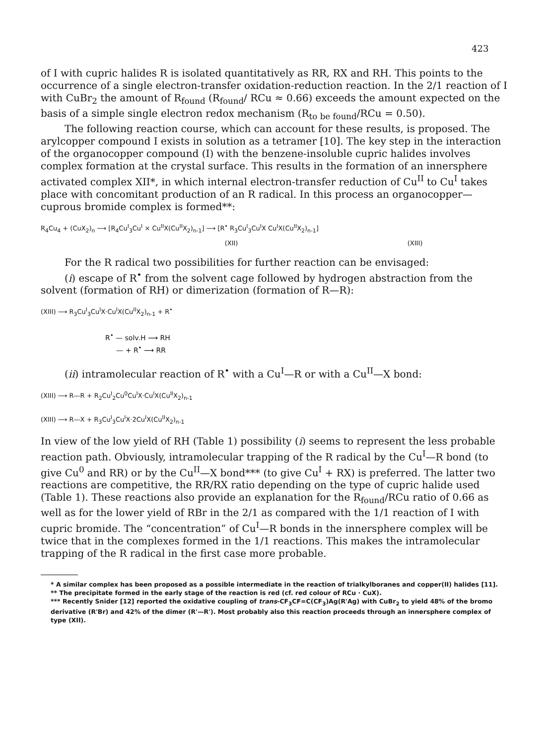423
of I with cupric halides R is isolated quantitatively as RR, RX and RH. This points to the occurrence of a single electron-transfer oxidation-reduction reaction. In the 2/1 reaction of I with CuBr<sub>2</sub> the amount of R<sub>found</sub> (R<sub>found</sub>/ RCu ≈ 0.66) exceeds the amount expected on the basis of a simple single electron redox mechanism (R<sub>to be found</sub>/RCu = 0.50).
The following reaction course, which can account for these results, is proposed. The arylcopper compound I exists in solution as a tetramer [10]. The key step in the interaction of the organocopper compound (I) with the benzene-insoluble cupric halides involves complex formation at the crystal surface. This results in the formation of an innersphere activated complex XII*, in which internal electron-transfer reduction of Cu<sup>II</sup> to Cu<sup>I</sup> takes place with concomitant production of an R radical. In this process an organocopper—cuprous bromide complex is formed**:
R<sub>4</sub>Cu<sub>4</sub> + (CuX<sub>2</sub>)<sub>n</sub> ⟶ [R<sub>4</sub>Cu<sup>I</sup><sub>3</sub>Cu<sup>I</sup> × Cu<sup>II</sup>X(Cu<sup>II</sup>X<sub>2</sub>)<sub>n-1</sub>] ⟶ [R<sup>•</sup> R<sub>3</sub>Cu<sup>I</sup><sub>3</sub>Cu<sup>I</sup>X Cu<sup>I</sup>X(Cu<sup>II</sup>X<sub>2</sub>)<sub>n-1</sub>]
(XII) (XIII)
For the R radical two possibilities for further reaction can be envisaged:
(i) escape of R<sup>•</sup> from the solvent cage followed by hydrogen abstraction from the solvent (formation of RH) or dimerization (formation of R—R):
(XIII) ⟶ R<sub>3</sub>Cu<sup>I</sup><sub>3</sub>Cu<sup>I</sup>X·Cu<sup>I</sup>X(Cu<sup>II</sup>X<sub>2</sub>)<sub>n-1</sub> + R<sup>•</sup>
R<sup>•</sup> — solv.H ⟶ RH
— + R<sup>•</sup> ⟶ RR
(ii) intramolecular reaction of R<sup>•</sup> with a Cu<sup>I</sup>—R or with a Cu<sup>II</sup>—X bond:
(XIII) ⟶ R—R + R<sub>2</sub>Cu<sup>I</sup><sub>2</sub>Cu<sup>0</sup>Cu<sup>I</sup>X·Cu<sup>I</sup>X(Cu<sup>II</sup>X<sub>2</sub>)<sub>n-1</sub>
(XIII) ⟶ R—X + R<sub>3</sub>Cu<sup>I</sup><sub>3</sub>Cu<sup>I</sup>X·2Cu<sup>I</sup>X(Cu<sup>II</sup>X<sub>2</sub>)<sub>n-1</sub>
In view of the low yield of RH (Table 1) possibility (i) seems to represent the less probable reaction path. Obviously, intramolecular trapping of the R radical by the Cu<sup>I</sup>—R bond (to give Cu<sup>0</sup> and RR) or by the Cu<sup>II</sup>—X bond*** (to give Cu<sup>I</sup> + RX) is preferred. The latter two reactions are competitive, the RR/RX ratio depending on the type of cupric halide used (Table 1). These reactions also provide an explanation for the R<sub>found</sub>/RCu ratio of 0.66 as well as for the lower yield of RBr in the 2/1 as compared with the 1/1 reaction of I with cupric bromide. The “concentration” of Cu<sup>I</sup>—R bonds in the innersphere complex will be twice that in the complexes formed in the 1/1 reactions. This makes the intramolecular trapping of the R radical in the first case more probable.
* A similar complex has been proposed as a possible intermediate in the reaction of trialkylboranes and copper(II) halides [11].
** The precipitate formed in the early stage of the reaction is red (cf. red colour of RCu · CuX).
*** Recently Snider [12] reported the oxidative coupling of trans-CF<sub>3</sub>CF=C(CF<sub>3</sub>)Ag(R'Ag) with CuBr<sub>2</sub> to yield 48% of the bromo derivative (R'Br) and 42% of the dimer (R'—R'). Most probably also this reaction proceeds through an innersphere complex of type (XII).